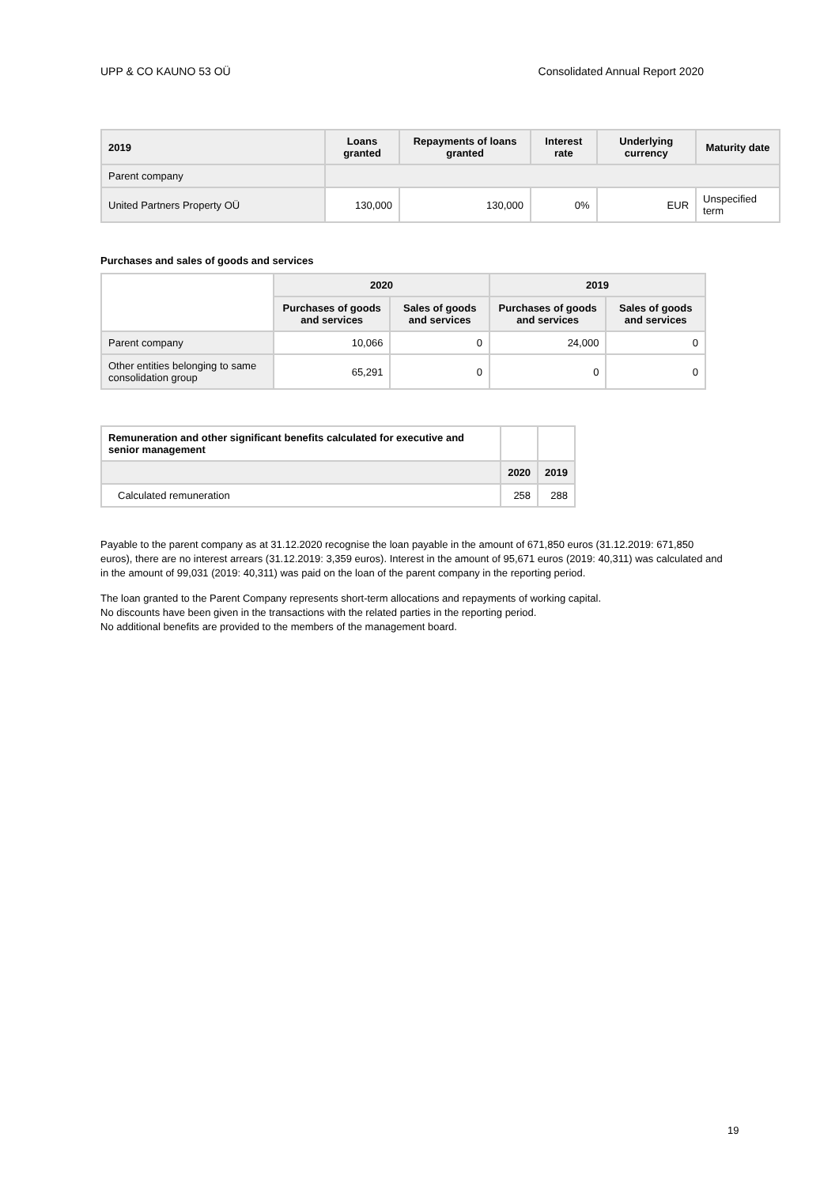UPP & CO KAUNO 53 OÜ Consolidated Annual Report 2020
| 2019 | Loans granted | Repayments of loans granted | Interest rate | Underlying currency | Maturity date |
| --- | --- | --- | --- | --- | --- |
| Parent company | | | | | |
| United Partners Property OÜ | 130,000 | 130,000 | 0% | EUR | Unspecified term |
Purchases and sales of goods and services
| | 2020 | | 2019 | |
| --- | --- | --- | --- | --- |
| | Purchases of goods and services | Sales of goods and services | Purchases of goods and services | Sales of goods and services |
| Parent company | 10,066 | 0 | 24,000 | 0 |
| Other entities belonging to same consolidation group | 65,291 | 0 | 0 | 0 |
| Remuneration and other significant benefits calculated for executive and senior management | | |
| | 2020 | 2019 |
| Calculated remuneration | 258 | 288 |
Payable to the parent company as at 31.12.2020 recognise the loan payable in the amount of 671,850 euros (31.12.2019: 671,850 euros), there are no interest arrears (31.12.2019: 3,359 euros). Interest in the amount of 95,671 euros (2019: 40,311) was calculated and in the amount of 99,031 (2019: 40,311) was paid on the loan of the parent company in the reporting period.
The loan granted to the Parent Company represents short-term allocations and repayments of working capital.
No discounts have been given in the transactions with the related parties in the reporting period.
No additional benefits are provided to the members of the management board.
19